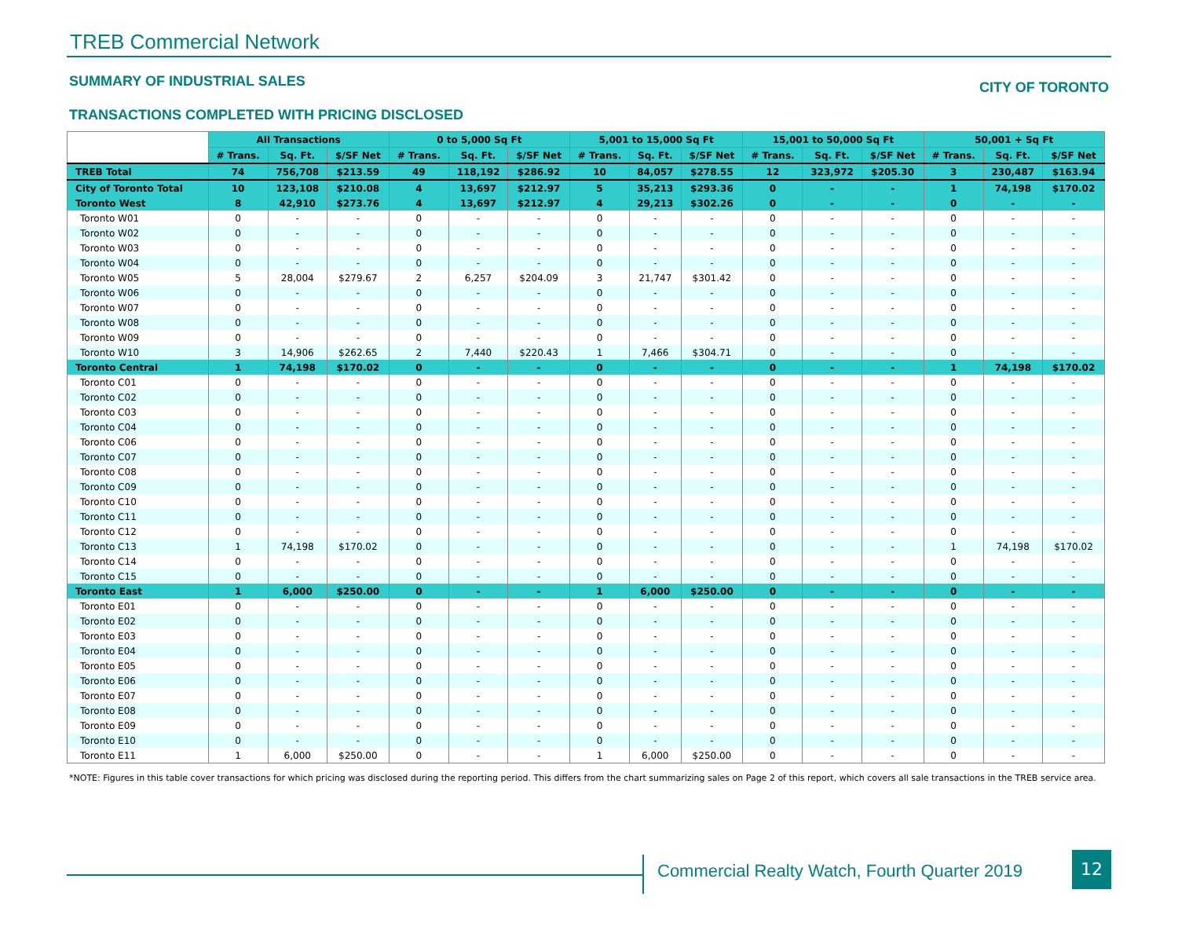TREB Commercial Network
SUMMARY OF INDUSTRIAL SALES CITY OF TORONTO
TRANSACTIONS COMPLETED WITH PRICING DISCLOSED
| | All Transactions | | | 0 to 5,000 Sq Ft | | | 5,001 to 15,000 Sq Ft | | | 15,001 to 50,000 Sq Ft | | | 50,001 + Sq Ft | | |
| --- | --- | --- | --- | --- | --- | --- | --- | --- | --- | --- | --- | --- | --- | --- | --- |
| | # Trans. | Sq. Ft. | $/SF Net | # Trans. | Sq. Ft. | $/SF Net | # Trans. | Sq. Ft. | $/SF Net | # Trans. | Sq. Ft. | $/SF Net | # Trans. | Sq. Ft. | $/SF Net |
| TREB Total | 74 | 756,708 | $213.59 | 49 | 118,192 | $286.92 | 10 | 84,057 | $278.55 | 12 | 323,972 | $205.30 | 3 | 230,487 | $163.94 |
| City of Toronto Total | 10 | 123,108 | $210.08 | 4 | 13,697 | $212.97 | 5 | 35,213 | $293.36 | 0 | - | - | 1 | 74,198 | $170.02 |
| Toronto West | 8 | 42,910 | $273.76 | 4 | 13,697 | $212.97 | 4 | 29,213 | $302.26 | 0 | - | - | 0 | - | - |
| Toronto W01 | 0 | - | - | 0 | - | - | 0 | - | - | 0 | - | - | 0 | - | - |
| Toronto W02 | 0 | - | - | 0 | - | - | 0 | - | - | 0 | - | - | 0 | - | - |
| Toronto W03 | 0 | - | - | 0 | - | - | 0 | - | - | 0 | - | - | 0 | - | - |
| Toronto W04 | 0 | - | - | 0 | - | - | 0 | - | - | 0 | - | - | 0 | - | - |
| Toronto W05 | 5 | 28,004 | $279.67 | 2 | 6,257 | $204.09 | 3 | 21,747 | $301.42 | 0 | - | - | 0 | - | - |
| Toronto W06 | 0 | - | - | 0 | - | - | 0 | - | - | 0 | - | - | 0 | - | - |
| Toronto W07 | 0 | - | - | 0 | - | - | 0 | - | - | 0 | - | - | 0 | - | - |
| Toronto W08 | 0 | - | - | 0 | - | - | 0 | - | - | 0 | - | - | 0 | - | - |
| Toronto W09 | 0 | - | - | 0 | - | - | 0 | - | - | 0 | - | - | 0 | - | - |
| Toronto W10 | 3 | 14,906 | $262.65 | 2 | 7,440 | $220.43 | 1 | 7,466 | $304.71 | 0 | - | - | 0 | - | - |
| Toronto Central | 1 | 74,198 | $170.02 | 0 | - | - | 0 | - | - | 0 | - | - | 1 | 74,198 | $170.02 |
| Toronto C01 | 0 | - | - | 0 | - | - | 0 | - | - | 0 | - | - | 0 | - | - |
| Toronto C02 | 0 | - | - | 0 | - | - | 0 | - | - | 0 | - | - | 0 | - | - |
| Toronto C03 | 0 | - | - | 0 | - | - | 0 | - | - | 0 | - | - | 0 | - | - |
| Toronto C04 | 0 | - | - | 0 | - | - | 0 | - | - | 0 | - | - | 0 | - | - |
| Toronto C06 | 0 | - | - | 0 | - | - | 0 | - | - | 0 | - | - | 0 | - | - |
| Toronto C07 | 0 | - | - | 0 | - | - | 0 | - | - | 0 | - | - | 0 | - | - |
| Toronto C08 | 0 | - | - | 0 | - | - | 0 | - | - | 0 | - | - | 0 | - | - |
| Toronto C09 | 0 | - | - | 0 | - | - | 0 | - | - | 0 | - | - | 0 | - | - |
| Toronto C10 | 0 | - | - | 0 | - | - | 0 | - | - | 0 | - | - | 0 | - | - |
| Toronto C11 | 0 | - | - | 0 | - | - | 0 | - | - | 0 | - | - | 0 | - | - |
| Toronto C12 | 0 | - | - | 0 | - | - | 0 | - | - | 0 | - | - | 0 | - | - |
| Toronto C13 | 1 | 74,198 | $170.02 | 0 | - | - | 0 | - | - | 0 | - | - | 1 | 74,198 | $170.02 |
| Toronto C14 | 0 | - | - | 0 | - | - | 0 | - | - | 0 | - | - | 0 | - | - |
| Toronto C15 | 0 | - | - | 0 | - | - | 0 | - | - | 0 | - | - | 0 | - | - |
| Toronto East | 1 | 6,000 | $250.00 | 0 | - | - | 1 | 6,000 | $250.00 | 0 | - | - | 0 | - | - |
| Toronto E01 | 0 | - | - | 0 | - | - | 0 | - | - | 0 | - | - | 0 | - | - |
| Toronto E02 | 0 | - | - | 0 | - | - | 0 | - | - | 0 | - | - | 0 | - | - |
| Toronto E03 | 0 | - | - | 0 | - | - | 0 | - | - | 0 | - | - | 0 | - | - |
| Toronto E04 | 0 | - | - | 0 | - | - | 0 | - | - | 0 | - | - | 0 | - | - |
| Toronto E05 | 0 | - | - | 0 | - | - | 0 | - | - | 0 | - | - | 0 | - | - |
| Toronto E06 | 0 | - | - | 0 | - | - | 0 | - | - | 0 | - | - | 0 | - | - |
| Toronto E07 | 0 | - | - | 0 | - | - | 0 | - | - | 0 | - | - | 0 | - | - |
| Toronto E08 | 0 | - | - | 0 | - | - | 0 | - | - | 0 | - | - | 0 | - | - |
| Toronto E09 | 0 | - | - | 0 | - | - | 0 | - | - | 0 | - | - | 0 | - | - |
| Toronto E10 | 0 | - | - | 0 | - | - | 0 | - | - | 0 | - | - | 0 | - | - |
| Toronto E11 | 1 | 6,000 | $250.00 | 0 | - | - | 1 | 6,000 | $250.00 | 0 | - | - | 0 | - | - |
*NOTE: Figures in this table cover transactions for which pricing was disclosed during the reporting period. This differs from the chart summarizing sales on Page 2 of this report, which covers all sale transactions in the TREB service area.
Commercial Realty Watch, Fourth Quarter 2019
12